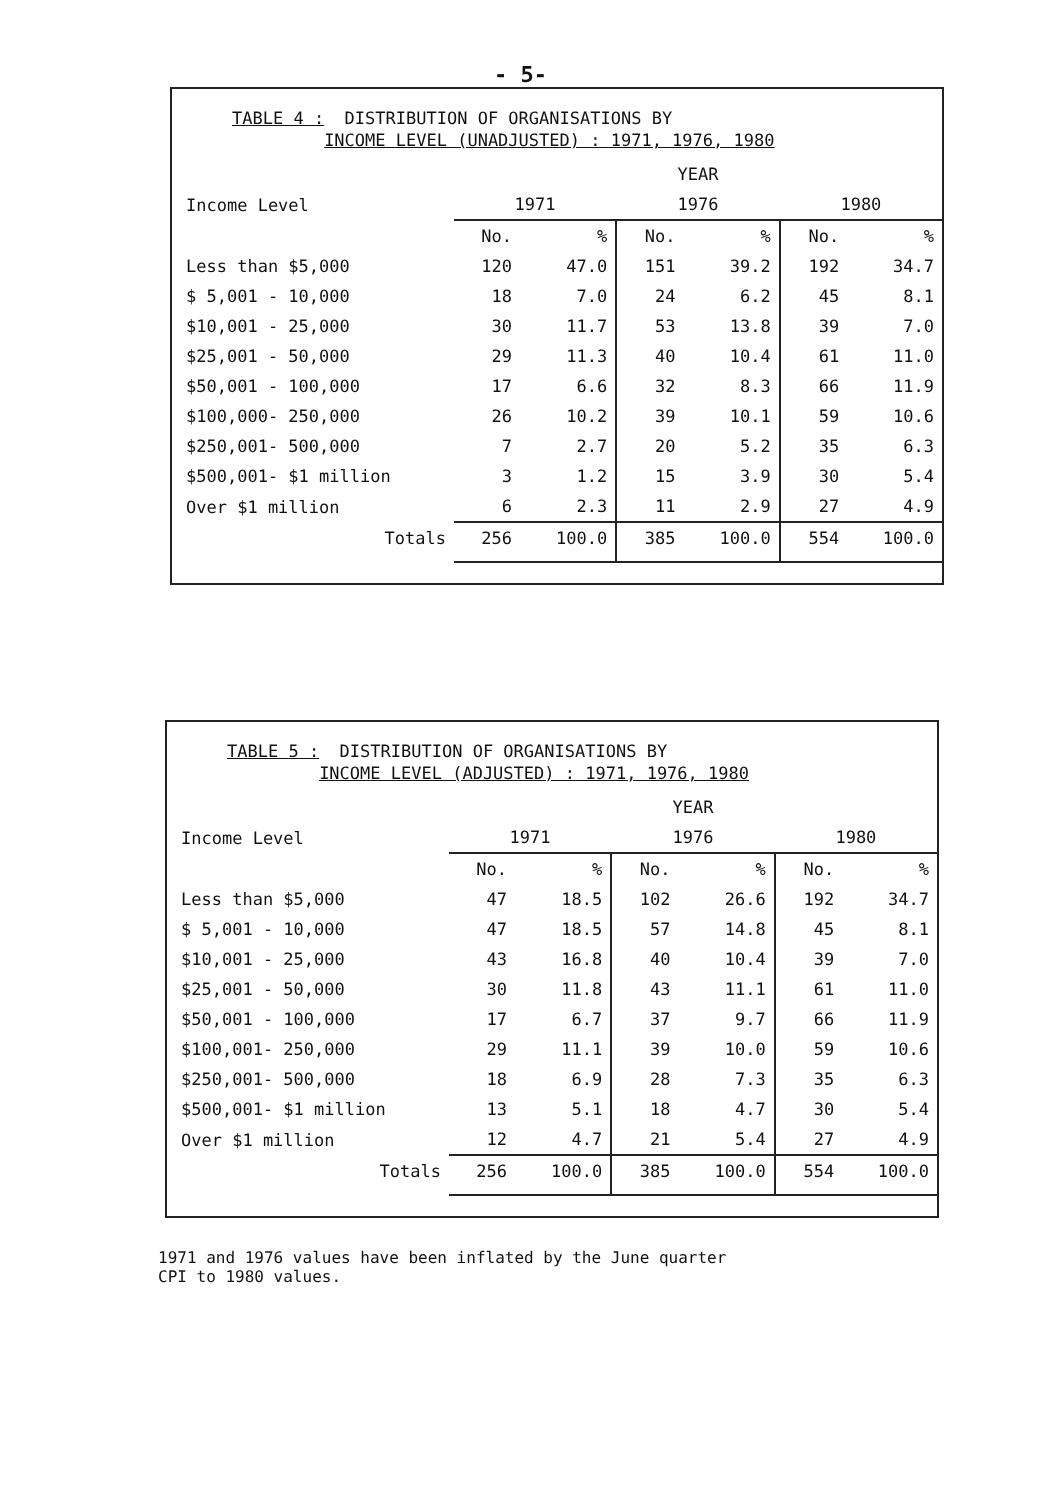- 5-
TABLE 4 : DISTRIBUTION OF ORGANISATIONS BY
INCOME LEVEL (UNADJUSTED) : 1971, 1976, 1980
| | YEAR | | | | | |
| --- | --- | --- | --- | --- | --- | --- |
| Income Level | 1971 | | 1976 | | 1980 | |
| | No. | % | No. | % | No. | % |
| Less than $5,000 | 120 | 47.0 | 151 | 39.2 | 192 | 34.7 |
| $ 5,001 - 10,000 | 18 | 7.0 | 24 | 6.2 | 45 | 8.1 |
| $10,001 - 25,000 | 30 | 11.7 | 53 | 13.8 | 39 | 7.0 |
| $25,001 - 50,000 | 29 | 11.3 | 40 | 10.4 | 61 | 11.0 |
| $50,001 - 100,000 | 17 | 6.6 | 32 | 8.3 | 66 | 11.9 |
| $100,000- 250,000 | 26 | 10.2 | 39 | 10.1 | 59 | 10.6 |
| $250,001- 500,000 | 7 | 2.7 | 20 | 5.2 | 35 | 6.3 |
| $500,001- $1 million | 3 | 1.2 | 15 | 3.9 | 30 | 5.4 |
| Over $1 million | 6 | 2.3 | 11 | 2.9 | 27 | 4.9 |
| Totals | 256 | 100.0 | 385 | 100.0 | 554 | 100.0 |
TABLE 5 : DISTRIBUTION OF ORGANISATIONS BY
INCOME LEVEL (ADJUSTED) : 1971, 1976, 1980
| | YEAR | | | | | |
| --- | --- | --- | --- | --- | --- | --- |
| Income Level | 1971 | | 1976 | | 1980 | |
| | No. | % | No. | % | No. | % |
| Less than $5,000 | 47 | 18.5 | 102 | 26.6 | 192 | 34.7 |
| $ 5,001 - 10,000 | 47 | 18.5 | 57 | 14.8 | 45 | 8.1 |
| $10,001 - 25,000 | 43 | 16.8 | 40 | 10.4 | 39 | 7.0 |
| $25,001 - 50,000 | 30 | 11.8 | 43 | 11.1 | 61 | 11.0 |
| $50,001 - 100,000 | 17 | 6.7 | 37 | 9.7 | 66 | 11.9 |
| $100,001- 250,000 | 29 | 11.1 | 39 | 10.0 | 59 | 10.6 |
| $250,001- 500,000 | 18 | 6.9 | 28 | 7.3 | 35 | 6.3 |
| $500,001- $1 million | 13 | 5.1 | 18 | 4.7 | 30 | 5.4 |
| Over $1 million | 12 | 4.7 | 21 | 5.4 | 27 | 4.9 |
| Totals | 256 | 100.0 | 385 | 100.0 | 554 | 100.0 |
1971 and 1976 values have been inflated by the June quarter
CPI to 1980 values.